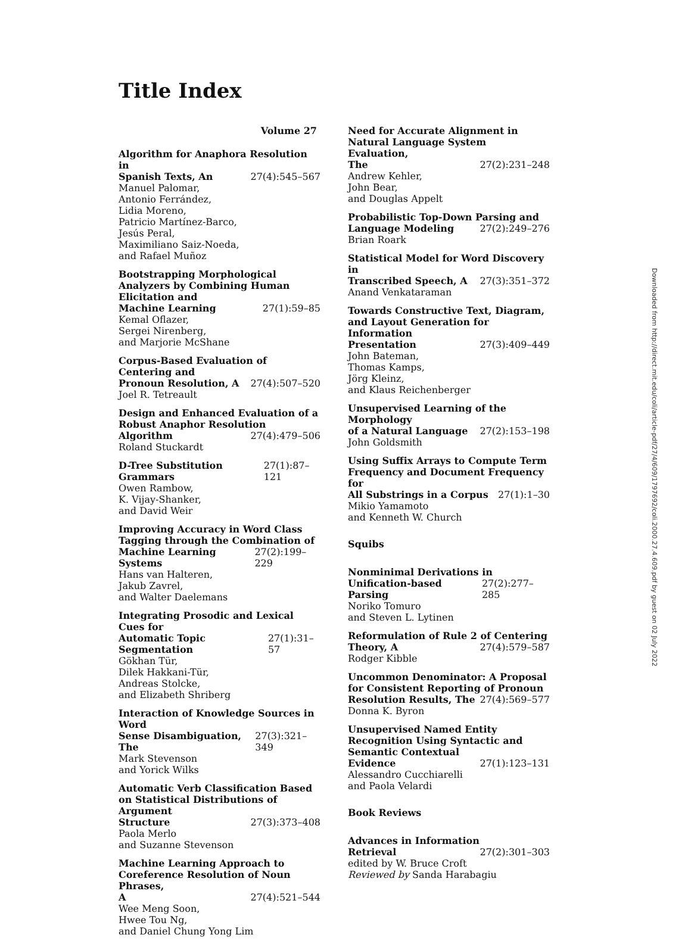Title Index
Volume 27
Algorithm for Anaphora Resolution in
Spanish Texts, An 27(4):545–567
Manuel Palomar,
Antonio Ferrández,
Lidia Moreno,
Patricio Martínez-Barco,
Jesús Peral,
Maximiliano Saiz-Noeda,
and Rafael Muñoz
Bootstrapping Morphological Analyzers by Combining Human Elicitation and
Machine Learning 27(1):59–85
Kemal Oflazer,
Sergei Nirenberg,
and Marjorie McShane
Corpus-Based Evaluation of Centering and
Pronoun Resolution, A 27(4):507–520
Joel R. Tetreault
Design and Enhanced Evaluation of a Robust Anaphor Resolution
Algorithm 27(4):479–506
Roland Stuckardt
D-Tree Substitution Grammars 27(1):87–121
Owen Rambow,
K. Vijay-Shanker,
and David Weir
Improving Accuracy in Word Class Tagging through the Combination of
Machine Learning Systems 27(2):199–229
Hans van Halteren,
Jakub Zavrel,
and Walter Daelemans
Integrating Prosodic and Lexical Cues for
Automatic Topic Segmentation 27(1):31–57
Gökhan Tür,
Dilek Hakkani-Tür,
Andreas Stolcke,
and Elizabeth Shriberg
Interaction of Knowledge Sources in Word
Sense Disambiguation, The 27(3):321–349
Mark Stevenson
and Yorick Wilks
Automatic Verb Classification Based on Statistical Distributions of Argument
Structure 27(3):373–408
Paola Merlo
and Suzanne Stevenson
Machine Learning Approach to Coreference Resolution of Noun Phrases,
A 27(4):521–544
Wee Meng Soon,
Hwee Tou Ng,
and Daniel Chung Yong Lim
Need for Accurate Alignment in Natural Language System Evaluation,
The 27(2):231–248
Andrew Kehler,
John Bear,
and Douglas Appelt
Probabilistic Top-Down Parsing and
Language Modeling 27(2):249–276
Brian Roark
Statistical Model for Word Discovery in
Transcribed Speech, A 27(3):351–372
Anand Venkataraman
Towards Constructive Text, Diagram, and Layout Generation for Information
Presentation 27(3):409–449
John Bateman,
Thomas Kamps,
Jörg Kleinz,
and Klaus Reichenberger
Unsupervised Learning of the Morphology
of a Natural Language 27(2):153–198
John Goldsmith
Using Suffix Arrays to Compute Term Frequency and Document Frequency for
All Substrings in a Corpus 27(1):1–30
Mikio Yamamoto
and Kenneth W. Church
Squibs
Nonminimal Derivations in
Unification-based Parsing 27(2):277–285
Noriko Tomuro
and Steven L. Lytinen
Reformulation of Rule 2 of Centering
Theory, A 27(4):579–587
Rodger Kibble
Uncommon Denominator: A Proposal for Consistent Reporting of Pronoun
Resolution Results, The 27(4):569–577
Donna K. Byron
Unsupervised Named Entity Recognition Using Syntactic and Semantic Contextual
Evidence 27(1):123–131
Alessandro Cucchiarelli
and Paola Velardi
Book Reviews
Advances in Information
Retrieval 27(2):301–303
edited by W. Bruce Croft
Reviewed by Sanda Harabagiu
Downloaded from http://direct.mit.edu/coli/article-pdf/27/4/609/1797692/coli.2000.27.4.609.pdf by guest on 02 July 2022